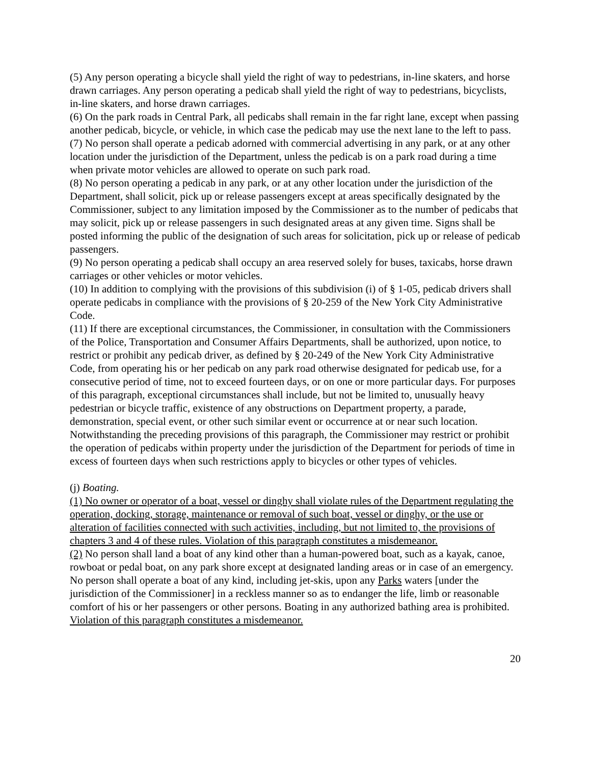(5) Any person operating a bicycle shall yield the right of way to pedestrians, in-line skaters, and horse drawn carriages. Any person operating a pedicab shall yield the right of way to pedestrians, bicyclists, in-line skaters, and horse drawn carriages.
(6) On the park roads in Central Park, all pedicabs shall remain in the far right lane, except when passing another pedicab, bicycle, or vehicle, in which case the pedicab may use the next lane to the left to pass.
(7) No person shall operate a pedicab adorned with commercial advertising in any park, or at any other location under the jurisdiction of the Department, unless the pedicab is on a park road during a time when private motor vehicles are allowed to operate on such park road.
(8) No person operating a pedicab in any park, or at any other location under the jurisdiction of the Department, shall solicit, pick up or release passengers except at areas specifically designated by the Commissioner, subject to any limitation imposed by the Commissioner as to the number of pedicabs that may solicit, pick up or release passengers in such designated areas at any given time. Signs shall be posted informing the public of the designation of such areas for solicitation, pick up or release of pedicab passengers.
(9) No person operating a pedicab shall occupy an area reserved solely for buses, taxicabs, horse drawn carriages or other vehicles or motor vehicles.
(10) In addition to complying with the provisions of this subdivision (i) of § 1-05, pedicab drivers shall operate pedicabs in compliance with the provisions of § 20-259 of the New York City Administrative Code.
(11) If there are exceptional circumstances, the Commissioner, in consultation with the Commissioners of the Police, Transportation and Consumer Affairs Departments, shall be authorized, upon notice, to restrict or prohibit any pedicab driver, as defined by § 20-249 of the New York City Administrative Code, from operating his or her pedicab on any park road otherwise designated for pedicab use, for a consecutive period of time, not to exceed fourteen days, or on one or more particular days. For purposes of this paragraph, exceptional circumstances shall include, but not be limited to, unusually heavy pedestrian or bicycle traffic, existence of any obstructions on Department property, a parade, demonstration, special event, or other such similar event or occurrence at or near such location. Notwithstanding the preceding provisions of this paragraph, the Commissioner may restrict or prohibit the operation of pedicabs within property under the jurisdiction of the Department for periods of time in excess of fourteen days when such restrictions apply to bicycles or other types of vehicles.
(j) Boating.
(1) No owner or operator of a boat, vessel or dinghy shall violate rules of the Department regulating the operation, docking, storage, maintenance or removal of such boat, vessel or dinghy, or the use or alteration of facilities connected with such activities, including, but not limited to, the provisions of chapters 3 and 4 of these rules. Violation of this paragraph constitutes a misdemeanor.
(2) No person shall land a boat of any kind other than a human-powered boat, such as a kayak, canoe, rowboat or pedal boat, on any park shore except at designated landing areas or in case of an emergency. No person shall operate a boat of any kind, including jet-skis, upon any Parks waters [under the jurisdiction of the Commissioner] in a reckless manner so as to endanger the life, limb or reasonable comfort of his or her passengers or other persons. Boating in any authorized bathing area is prohibited. Violation of this paragraph constitutes a misdemeanor.
20